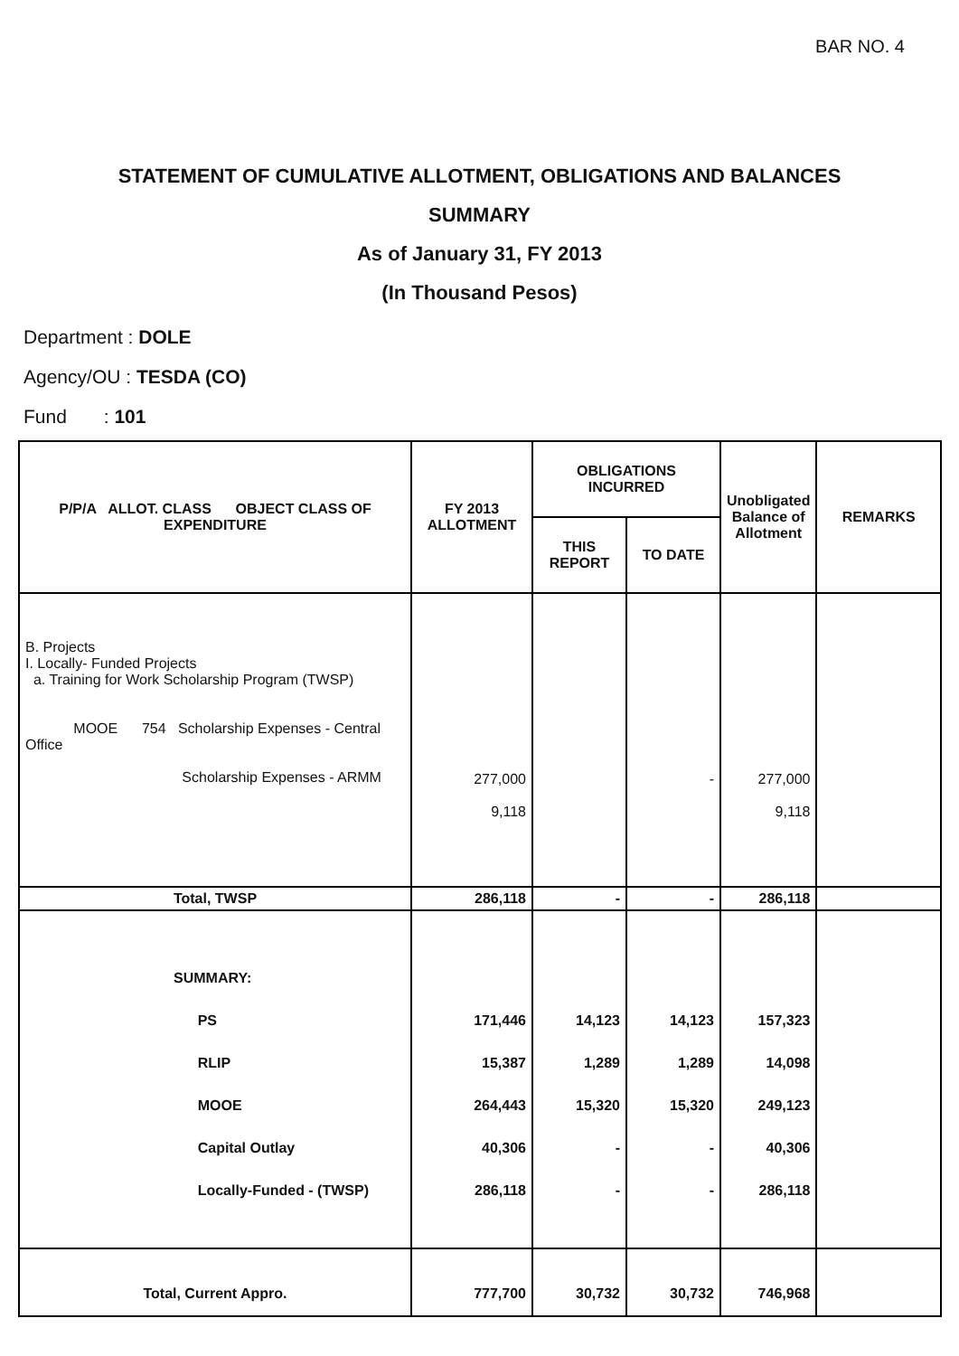BAR NO. 4
STATEMENT OF CUMULATIVE ALLOTMENT, OBLIGATIONS AND BALANCES
SUMMARY
As of January 31, FY 2013
(In Thousand Pesos)
Department : DOLE
Agency/OU : TESDA (CO)
Fund : 101
| P/P/A ALLOT. CLASS OBJECT CLASS OF EXPENDITURE | FY 2013 ALLOTMENT | OBLIGATIONS INCURRED | | Unobligated Balance of Allotment | REMARKS |
| --- | --- | --- | --- | --- | --- |
| | | THIS REPORT | TO DATE | | |
| B. Projects I. Locally- Funded Projects a. Training for Work Scholarship Program (TWSP) MOOE 754 Scholarship Expenses - Central Office Scholarship Expenses - ARMM | 277,000 9,118 | | - | 277,000 9,118 | |
| Total, TWSP | 286,118 | - | - | 286,118 | |
| SUMMARY: PS RLIP MOOE Capital Outlay Locally-Funded - (TWSP) | 171,446 15,387 264,443 40,306 286,118 | 14,123 1,289 15,320 - - | 14,123 1,289 15,320 - - | 157,323 14,098 249,123 40,306 286,118 | |
| Total, Current Appro. | 777,700 | 30,732 | 30,732 | 746,968 | |